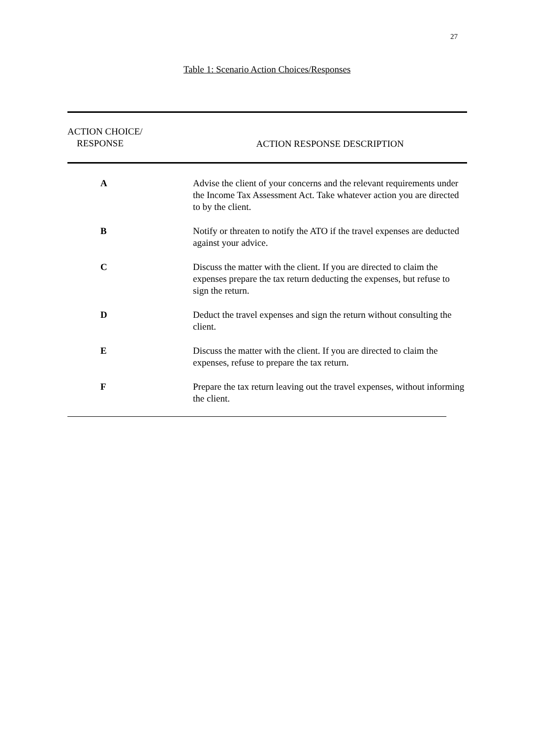27
Table 1: Scenario Action Choices/Responses
| ACTION CHOICE/ RESPONSE | ACTION RESPONSE DESCRIPTION |
| --- | --- |
| A | Advise the client of your concerns and the relevant requirements under the Income Tax Assessment Act. Take whatever action you are directed to by the client. |
| B | Notify or threaten to notify the ATO if the travel expenses are deducted against your advice. |
| C | Discuss the matter with the client. If you are directed to claim the expenses prepare the tax return deducting the expenses, but refuse to sign the return. |
| D | Deduct the travel expenses and sign the return without consulting the client. |
| E | Discuss the matter with the client. If you are directed to claim the expenses, refuse to prepare the tax return. |
| F | Prepare the tax return leaving out the travel expenses, without informing the client. |